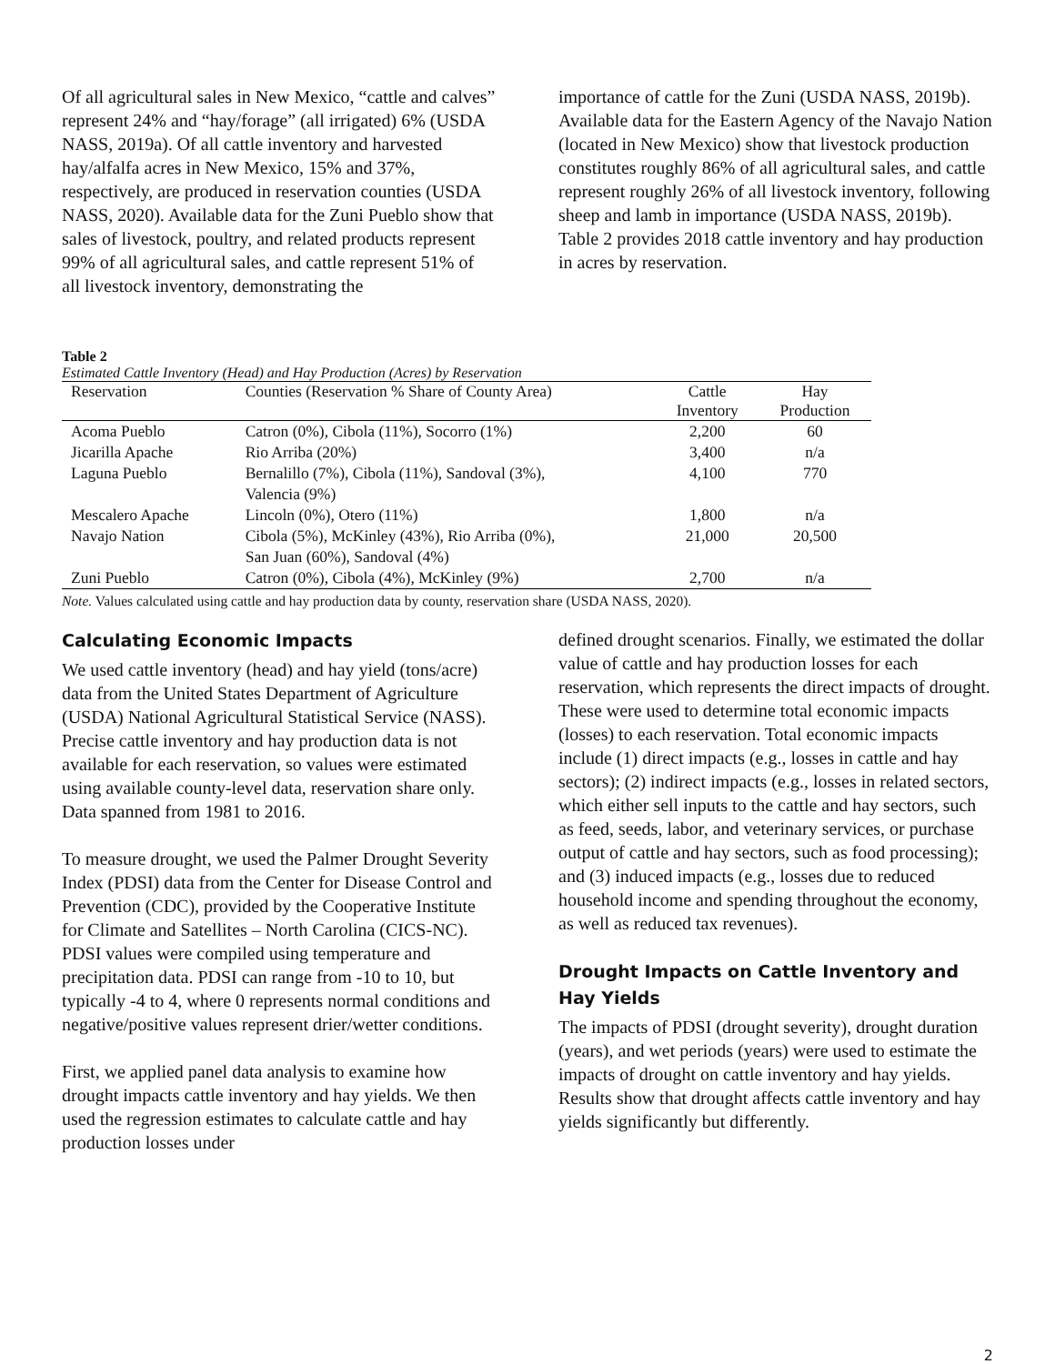Of all agricultural sales in New Mexico, “cattle and calves” represent 24% and “hay/forage” (all irrigated) 6% (USDA NASS, 2019a). Of all cattle inventory and harvested hay/alfalfa acres in New Mexico, 15% and 37%, respectively, are produced in reservation counties (USDA NASS, 2020). Available data for the Zuni Pueblo show that sales of livestock, poultry, and related products represent 99% of all agricultural sales, and cattle represent 51% of all livestock inventory, demonstrating the
importance of cattle for the Zuni (USDA NASS, 2019b). Available data for the Eastern Agency of the Navajo Nation (located in New Mexico) show that livestock production constitutes roughly 86% of all agricultural sales, and cattle represent roughly 26% of all livestock inventory, following sheep and lamb in importance (USDA NASS, 2019b). Table 2 provides 2018 cattle inventory and hay production in acres by reservation.
Table 2
Estimated Cattle Inventory (Head) and Hay Production (Acres) by Reservation
| Reservation | Counties (Reservation % Share of County Area) | Cattle Inventory | Hay Production |
| --- | --- | --- | --- |
| Acoma Pueblo | Catron (0%), Cibola (11%), Socorro (1%) | 2,200 | 60 |
| Jicarilla Apache | Rio Arriba (20%) | 3,400 | n/a |
| Laguna Pueblo | Bernalillo (7%), Cibola (11%), Sandoval (3%), Valencia (9%) | 4,100 | 770 |
| Mescalero Apache | Lincoln (0%), Otero (11%) | 1,800 | n/a |
| Navajo Nation | Cibola (5%), McKinley (43%), Rio Arriba (0%), San Juan (60%), Sandoval (4%) | 21,000 | 20,500 |
| Zuni Pueblo | Catron (0%), Cibola (4%), McKinley (9%) | 2,700 | n/a |
Note. Values calculated using cattle and hay production data by county, reservation share (USDA NASS, 2020).
Calculating Economic Impacts
We used cattle inventory (head) and hay yield (tons/acre) data from the United States Department of Agriculture (USDA) National Agricultural Statistical Service (NASS). Precise cattle inventory and hay production data is not available for each reservation, so values were estimated using available county-level data, reservation share only. Data spanned from 1981 to 2016.
To measure drought, we used the Palmer Drought Severity Index (PDSI) data from the Center for Disease Control and Prevention (CDC), provided by the Cooperative Institute for Climate and Satellites – North Carolina (CICS-NC). PDSI values were compiled using temperature and precipitation data. PDSI can range from -10 to 10, but typically -4 to 4, where 0 represents normal conditions and negative/positive values represent drier/wetter conditions.
First, we applied panel data analysis to examine how drought impacts cattle inventory and hay yields. We then used the regression estimates to calculate cattle and hay production losses under
defined drought scenarios. Finally, we estimated the dollar value of cattle and hay production losses for each reservation, which represents the direct impacts of drought. These were used to determine total economic impacts (losses) to each reservation. Total economic impacts include (1) direct impacts (e.g., losses in cattle and hay sectors); (2) indirect impacts (e.g., losses in related sectors, which either sell inputs to the cattle and hay sectors, such as feed, seeds, labor, and veterinary services, or purchase output of cattle and hay sectors, such as food processing); and (3) induced impacts (e.g., losses due to reduced household income and spending throughout the economy, as well as reduced tax revenues).
Drought Impacts on Cattle Inventory and Hay Yields
The impacts of PDSI (drought severity), drought duration (years), and wet periods (years) were used to estimate the impacts of drought on cattle inventory and hay yields. Results show that drought affects cattle inventory and hay yields significantly but differently.
2